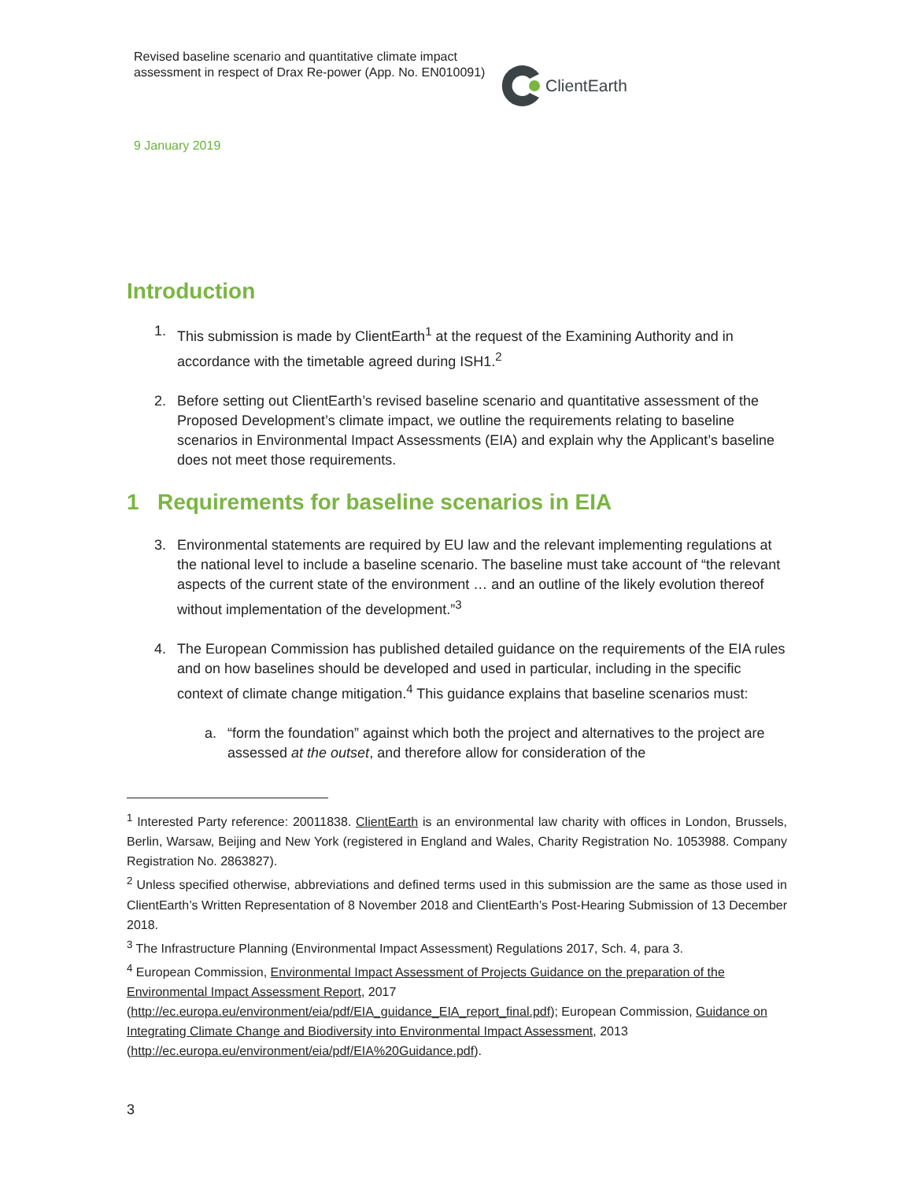Revised baseline scenario and quantitative climate impact assessment in respect of Drax Re-power (App. No. EN010091)
ClientEarth
9 January 2019
Introduction
1. This submission is made by ClientEarth<sup>1</sup> at the request of the Examining Authority and in accordance with the timetable agreed during ISH1.<sup>2</sup>
2. Before setting out ClientEarth’s revised baseline scenario and quantitative assessment of the Proposed Development’s climate impact, we outline the requirements relating to baseline scenarios in Environmental Impact Assessments (EIA) and explain why the Applicant’s baseline does not meet those requirements.
1 Requirements for baseline scenarios in EIA
3. Environmental statements are required by EU law and the relevant implementing regulations at the national level to include a baseline scenario. The baseline must take account of “the relevant aspects of the current state of the environment … and an outline of the likely evolution thereof without implementation of the development.”<sup>3</sup>
4. The European Commission has published detailed guidance on the requirements of the EIA rules and on how baselines should be developed and used in particular, including in the specific context of climate change mitigation.<sup>4</sup> This guidance explains that baseline scenarios must:
a. “form the foundation” against which both the project and alternatives to the project are assessed at the outset, and therefore allow for consideration of the
<sup>1</sup> Interested Party reference: 20011838. ClientEarth is an environmental law charity with offices in London, Brussels, Berlin, Warsaw, Beijing and New York (registered in England and Wales, Charity Registration No. 1053988. Company Registration No. 2863827).
<sup>2</sup> Unless specified otherwise, abbreviations and defined terms used in this submission are the same as those used in ClientEarth’s Written Representation of 8 November 2018 and ClientEarth’s Post-Hearing Submission of 13 December 2018.
<sup>3</sup> The Infrastructure Planning (Environmental Impact Assessment) Regulations 2017, Sch. 4, para 3.
<sup>4</sup> European Commission, Environmental Impact Assessment of Projects Guidance on the preparation of the Environmental Impact Assessment Report, 2017 (http://ec.europa.eu/environment/eia/pdf/EIA_guidance_EIA_report_final.pdf); European Commission, Guidance on Integrating Climate Change and Biodiversity into Environmental Impact Assessment, 2013 (http://ec.europa.eu/environment/eia/pdf/EIA%20Guidance.pdf).
3